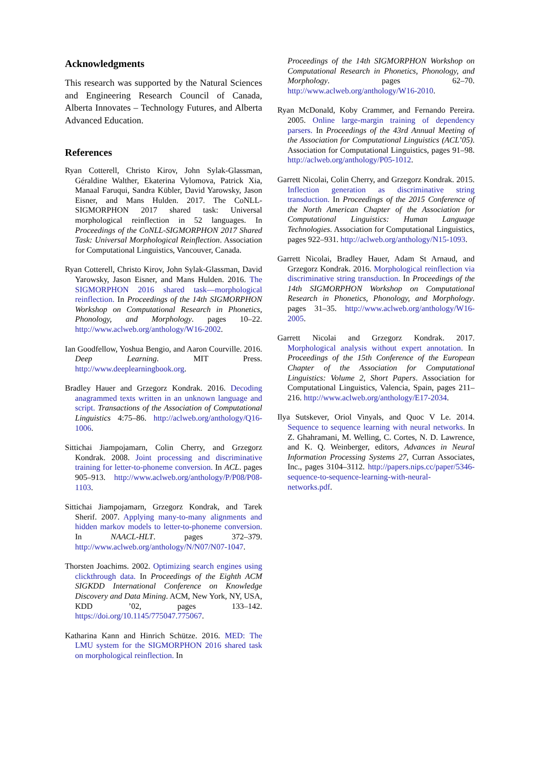Acknowledgments
This research was supported by the Natural Sciences and Engineering Research Council of Canada, Alberta Innovates – Technology Futures, and Alberta Advanced Education.
References
Ryan Cotterell, Christo Kirov, John Sylak-Glassman, Géraldine Walther, Ekaterina Vylomova, Patrick Xia, Manaal Faruqui, Sandra Kübler, David Yarowsky, Jason Eisner, and Mans Hulden. 2017. The CoNLL-SIGMORPHON 2017 shared task: Universal morphological reinflection in 52 languages. In Proceedings of the CoNLL-SIGMORPHON 2017 Shared Task: Universal Morphological Reinflection. Association for Computational Linguistics, Vancouver, Canada.
Ryan Cotterell, Christo Kirov, John Sylak-Glassman, David Yarowsky, Jason Eisner, and Mans Hulden. 2016. The SIGMORPHON 2016 shared task—morphological reinflection. In Proceedings of the 14th SIGMORPHON Workshop on Computational Research in Phonetics, Phonology, and Morphology. pages 10–22. http://www.aclweb.org/anthology/W16-2002.
Ian Goodfellow, Yoshua Bengio, and Aaron Courville. 2016. Deep Learning. MIT Press. http://www.deeplearningbook.org.
Bradley Hauer and Grzegorz Kondrak. 2016. Decoding anagrammed texts written in an unknown language and script. Transactions of the Association of Computational Linguistics 4:75–86. http://aclweb.org/anthology/Q16-1006.
Sittichai Jiampojamarn, Colin Cherry, and Grzegorz Kondrak. 2008. Joint processing and discriminative training for letter-to-phoneme conversion. In ACL. pages 905–913. http://www.aclweb.org/anthology/P/P08/P08-1103.
Sittichai Jiampojamarn, Grzegorz Kondrak, and Tarek Sherif. 2007. Applying many-to-many alignments and hidden markov models to letter-to-phoneme conversion. In NAACL-HLT. pages 372–379. http://www.aclweb.org/anthology/N/N07/N07-1047.
Thorsten Joachims. 2002. Optimizing search engines using clickthrough data. In Proceedings of the Eighth ACM SIGKDD International Conference on Knowledge Discovery and Data Mining. ACM, New York, NY, USA, KDD ’02, pages 133–142. https://doi.org/10.1145/775047.775067.
Katharina Kann and Hinrich Schütze. 2016. MED: The LMU system for the SIGMORPHON 2016 shared task on morphological reinflection. In
Proceedings of the 14th SIGMORPHON Workshop on Computational Research in Phonetics, Phonology, and Morphology. pages 62–70. http://www.aclweb.org/anthology/W16-2010.
Ryan McDonald, Koby Crammer, and Fernando Pereira. 2005. Online large-margin training of dependency parsers. In Proceedings of the 43rd Annual Meeting of the Association for Computational Linguistics (ACL’05). Association for Computational Linguistics, pages 91–98. http://aclweb.org/anthology/P05-1012.
Garrett Nicolai, Colin Cherry, and Grzegorz Kondrak. 2015. Inflection generation as discriminative string transduction. In Proceedings of the 2015 Conference of the North American Chapter of the Association for Computational Linguistics: Human Language Technologies. Association for Computational Linguistics, pages 922–931. http://aclweb.org/anthology/N15-1093.
Garrett Nicolai, Bradley Hauer, Adam St Arnaud, and Grzegorz Kondrak. 2016. Morphological reinflection via discriminative string transduction. In Proceedings of the 14th SIGMORPHON Workshop on Computational Research in Phonetics, Phonology, and Morphology. pages 31–35. http://www.aclweb.org/anthology/W16-2005.
Garrett Nicolai and Grzegorz Kondrak. 2017. Morphological analysis without expert annotation. In Proceedings of the 15th Conference of the European Chapter of the Association for Computational Linguistics: Volume 2, Short Papers. Association for Computational Linguistics, Valencia, Spain, pages 211–216. http://www.aclweb.org/anthology/E17-2034.
Ilya Sutskever, Oriol Vinyals, and Quoc V Le. 2014. Sequence to sequence learning with neural networks. In Z. Ghahramani, M. Welling, C. Cortes, N. D. Lawrence, and K. Q. Weinberger, editors, Advances in Neural Information Processing Systems 27, Curran Associates, Inc., pages 3104–3112. http://papers.nips.cc/paper/5346-sequence-to-sequence-learning-with-neural-networks.pdf.